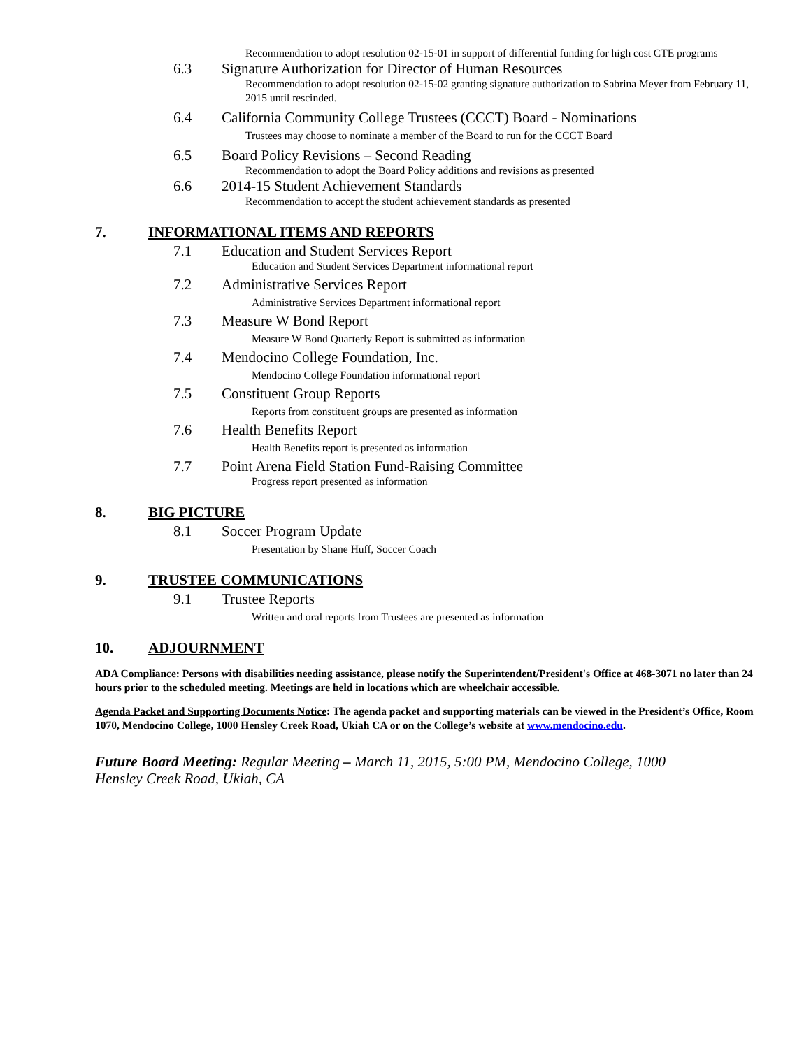Recommendation to adopt resolution 02-15-01 in support of differential funding for high cost CTE programs
6.3 Signature Authorization for Director of Human Resources
Recommendation to adopt resolution 02-15-02 granting signature authorization to Sabrina Meyer from February 11, 2015 until rescinded.
6.4 California Community College Trustees (CCCT) Board - Nominations
Trustees may choose to nominate a member of the Board to run for the CCCT Board
6.5 Board Policy Revisions – Second Reading
Recommendation to adopt the Board Policy additions and revisions as presented
6.6 2014-15 Student Achievement Standards
Recommendation to accept the student achievement standards as presented
7. INFORMATIONAL ITEMS AND REPORTS
7.1 Education and Student Services Report
Education and Student Services Department informational report
7.2 Administrative Services Report
Administrative Services Department informational report
7.3 Measure W Bond Report
Measure W Bond Quarterly Report is submitted as information
7.4 Mendocino College Foundation, Inc.
Mendocino College Foundation informational report
7.5 Constituent Group Reports
Reports from constituent groups are presented as information
7.6 Health Benefits Report
Health Benefits report is presented as information
7.7 Point Arena Field Station Fund-Raising Committee
Progress report presented as information
8. BIG PICTURE
8.1 Soccer Program Update
Presentation by Shane Huff, Soccer Coach
9. TRUSTEE COMMUNICATIONS
9.1 Trustee Reports
Written and oral reports from Trustees are presented as information
10. ADJOURNMENT
ADA Compliance: Persons with disabilities needing assistance, please notify the Superintendent/President's Office at 468-3071 no later than 24 hours prior to the scheduled meeting. Meetings are held in locations which are wheelchair accessible.
Agenda Packet and Supporting Documents Notice: The agenda packet and supporting materials can be viewed in the President’s Office, Room 1070, Mendocino College, 1000 Hensley Creek Road, Ukiah CA or on the College’s website at www.mendocino.edu.
Future Board Meeting: Regular Meeting – March 11, 2015, 5:00 PM, Mendocino College, 1000
Hensley Creek Road, Ukiah, CA